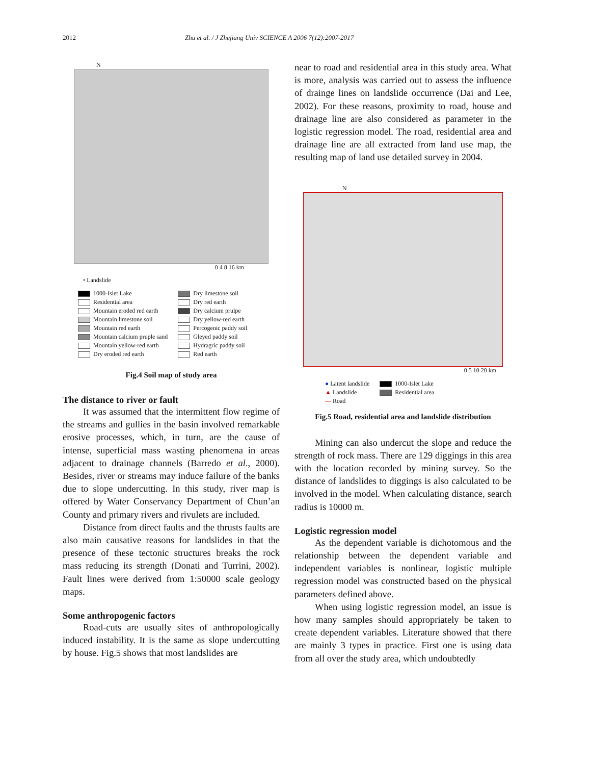2012 Zhu et al. / J Zhejiang Univ SCIENCE A 2006 7(12):2007-2017
N
0 4 8 16 km
• Landslide
1000-Islet Lake
Residential area
Mountain eroded red earth
Mountain limestone soil
Mountain red earth
Mountain calcium pruple sand
Mountain yellow-red earth
Dry eroded red earth
Dry limestone soil
Dry red earth
Dry calcium prulpe
Dry yellow-red earth
Percogenic paddy soil
Gleyed paddy soil
Hydragric paddy soil
Red earth
Fig.4 Soil map of study area
The distance to river or fault
It was assumed that the intermittent flow regime of the streams and gullies in the basin involved remarkable erosive processes, which, in turn, are the cause of intense, superficial mass wasting phenomena in areas adjacent to drainage channels (Barredo et al., 2000). Besides, river or streams may induce failure of the banks due to slope undercutting. In this study, river map is offered by Water Conservancy Department of Chun’an County and primary rivers and rivulets are included.
Distance from direct faults and the thrusts faults are also main causative reasons for landslides in that the presence of these tectonic structures breaks the rock mass reducing its strength (Donati and Turrini, 2002). Fault lines were derived from 1:50000 scale geology maps.
Some anthropogenic factors
Road-cuts are usually sites of anthropologically induced instability. It is the same as slope undercutting by house. Fig.5 shows that most landslides are
near to road and residential area in this study area. What is more, analysis was carried out to assess the influence of drainge lines on landslide occurrence (Dai and Lee, 2002). For these reasons, proximity to road, house and drainage line are also considered as parameter in the logistic regression model. The road, residential area and drainage line are all extracted from land use map, the resulting map of land use detailed survey in 2004.
N
0 5 10 20 km
● Latent landslide
▲ Landslide
— Road
1000-Islet Lake
Residential area
Fig.5 Road, residential area and landslide distribution
Mining can also undercut the slope and reduce the strength of rock mass. There are 129 diggings in this area with the location recorded by mining survey. So the distance of landslides to diggings is also calculated to be involved in the model. When calculating distance, search radius is 10000 m.
Logistic regression model
As the dependent variable is dichotomous and the relationship between the dependent variable and independent variables is nonlinear, logistic multiple regression model was constructed based on the physical parameters defined above.
When using logistic regression model, an issue is how many samples should appropriately be taken to create dependent variables. Literature showed that there are mainly 3 types in practice. First one is using data from all over the study area, which undoubtedly